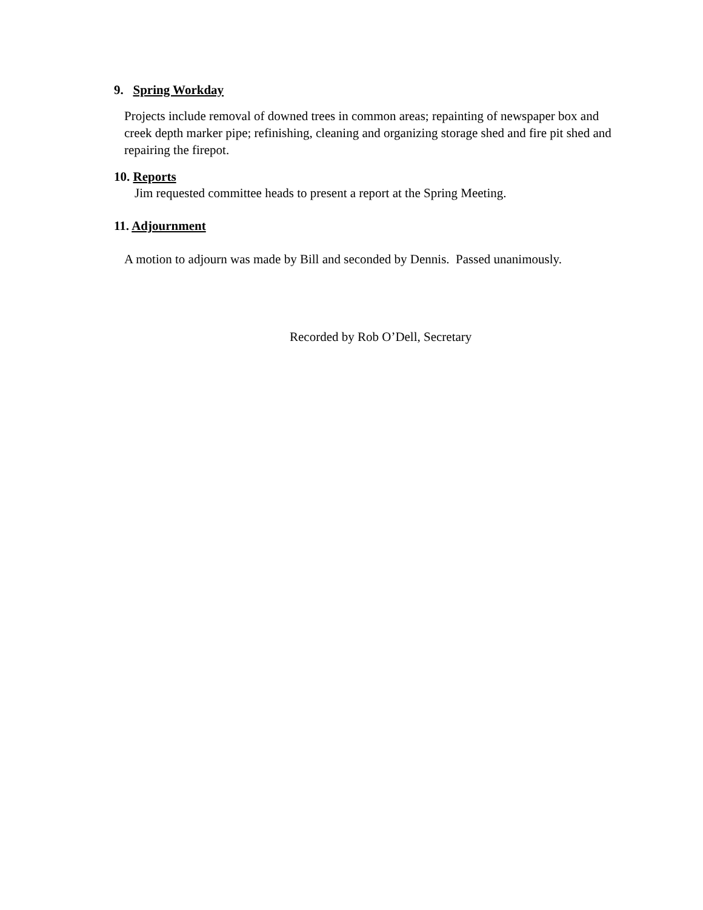9. Spring Workday
Projects include removal of downed trees in common areas; repainting of newspaper box and creek depth marker pipe; refinishing, cleaning and organizing storage shed and fire pit shed and repairing the firepot.
10. Reports
Jim requested committee heads to present a report at the Spring Meeting.
11. Adjournment
A motion to adjourn was made by Bill and seconded by Dennis. Passed unanimously.
Recorded by Rob O’Dell, Secretary